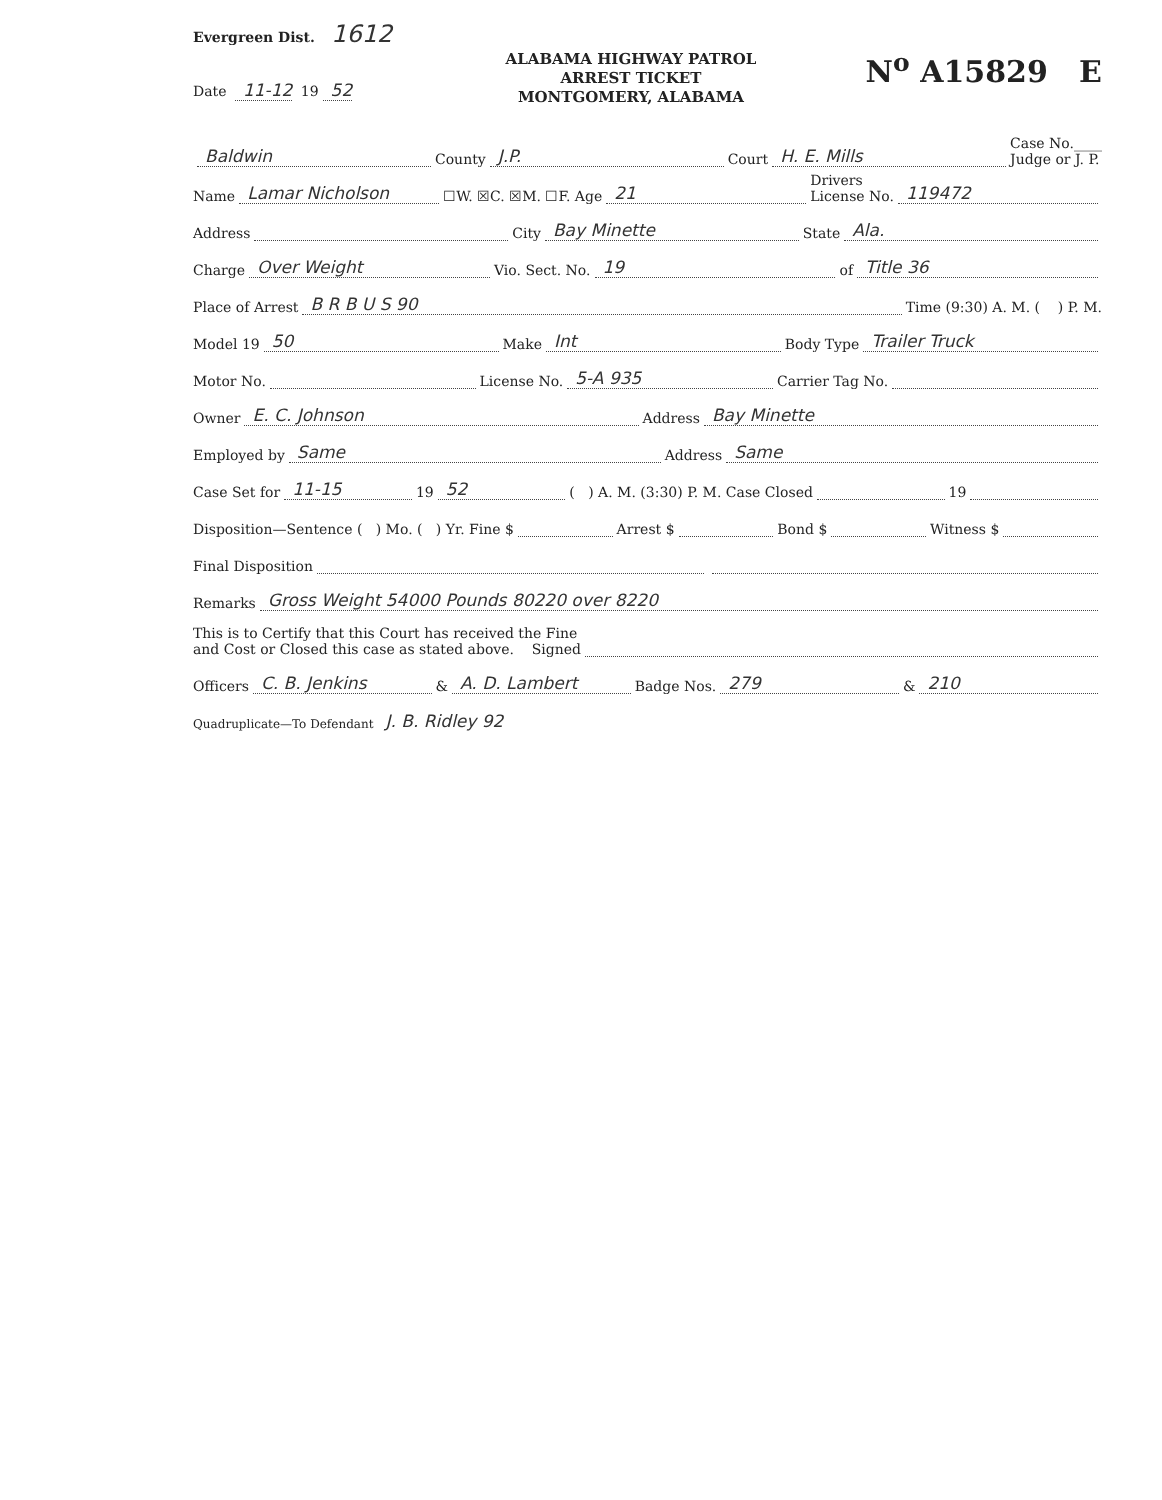Evergreen Dist. 1612
Date 11-12 19 52
ALABAMA HIGHWAY PATROL
ARREST TICKET
MONTGOMERY, ALABAMA
N<sup>o</sup> A15829 E
Baldwin County J.P. Court H. E. Mills Case No.____
Judge or J. P.
Name Lamar Nicholson ☐W. ☒C. ☒M. ☐F. Age 21 Drivers
License No. 119472
Address City Bay Minette State Ala.
Charge Over Weight Vio. Sect. No. 19 of Title 36
Place of Arrest B R B U S 90 Time (9:30) A. M. ( ) P. M.
Model 19 50 Make Int Body Type Trailer Truck
Motor No. License No. 5-A 935 Carrier Tag No.
Owner E. C. Johnson Address Bay Minette
Employed by Same Address Same
Case Set for 11-15 19 52 ( ) A. M. (3:30) P. M. Case Closed 19
Disposition—Sentence ( ) Mo. ( ) Yr. Fine $ Arrest $ Bond $ Witness $
Final Disposition
Remarks Gross Weight 54000 Pounds 80220 over 8220
This is to Certify that this Court has received the Fine
and Cost or Closed this case as stated above. Signed
Officers C. B. Jenkins & A. D. Lambert Badge Nos. 279 & 210
Quadruplicate—To Defendant J. B. Ridley 92